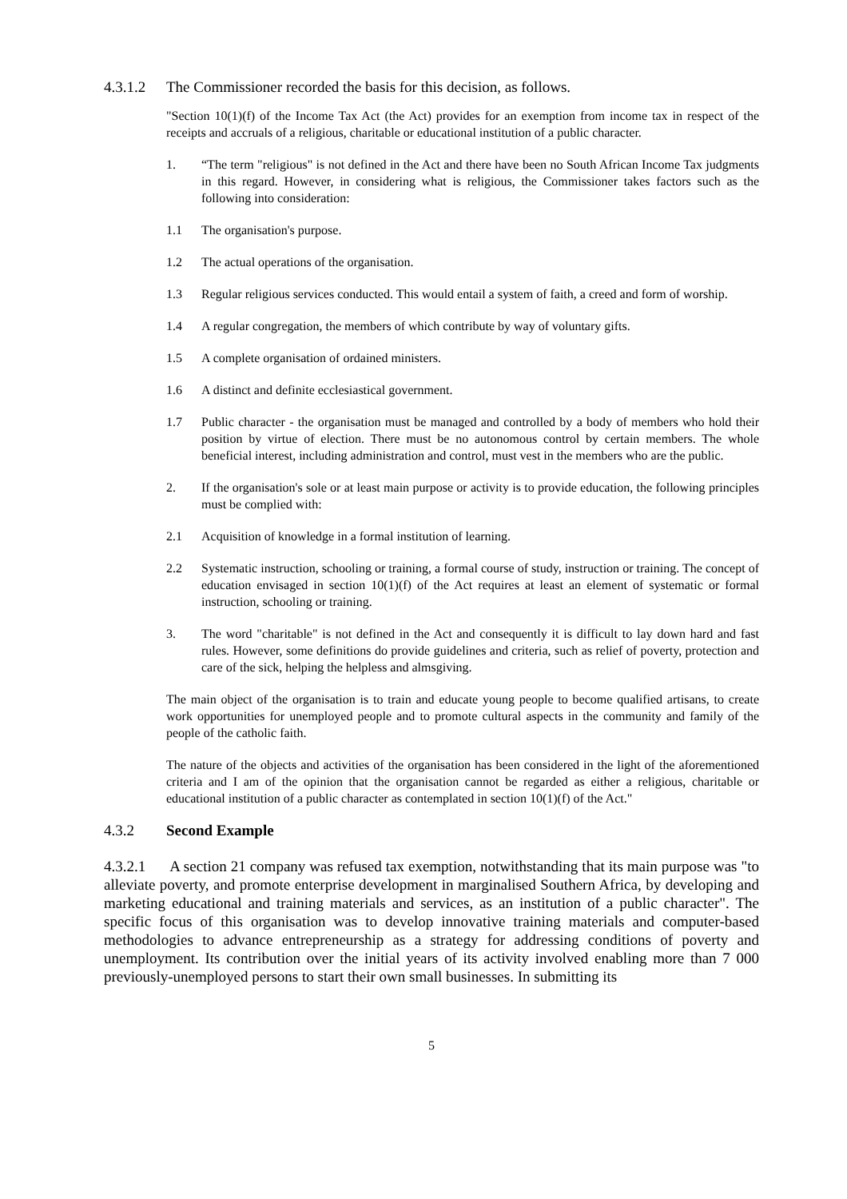4.3.1.2 The Commissioner recorded the basis for this decision, as follows.
"Section 10(1)(f) of the Income Tax Act (the Act) provides for an exemption from income tax in respect of the receipts and accruals of a religious, charitable or educational institution of a public character.
1. “The term "religious" is not defined in the Act and there have been no South African Income Tax judgments in this regard. However, in considering what is religious, the Commissioner takes factors such as the following into consideration:
1.1 The organisation's purpose.
1.2 The actual operations of the organisation.
1.3 Regular religious services conducted. This would entail a system of faith, a creed and form of worship.
1.4 A regular congregation, the members of which contribute by way of voluntary gifts.
1.5 A complete organisation of ordained ministers.
1.6 A distinct and definite ecclesiastical government.
1.7 Public character - the organisation must be managed and controlled by a body of members who hold their position by virtue of election. There must be no autonomous control by certain members. The whole beneficial interest, including administration and control, must vest in the members who are the public.
2. If the organisation's sole or at least main purpose or activity is to provide education, the following principles must be complied with:
2.1 Acquisition of knowledge in a formal institution of learning.
2.2 Systematic instruction, schooling or training, a formal course of study, instruction or training. The concept of education envisaged in section 10(1)(f) of the Act requires at least an element of systematic or formal instruction, schooling or training.
3. The word "charitable" is not defined in the Act and consequently it is difficult to lay down hard and fast rules. However, some definitions do provide guidelines and criteria, such as relief of poverty, protection and care of the sick, helping the helpless and almsgiving.
The main object of the organisation is to train and educate young people to become qualified artisans, to create work opportunities for unemployed people and to promote cultural aspects in the community and family of the people of the catholic faith.
The nature of the objects and activities of the organisation has been considered in the light of the aforementioned criteria and I am of the opinion that the organisation cannot be regarded as either a religious, charitable or educational institution of a public character as contemplated in section 10(1)(f) of the Act."
4.3.2 Second Example
4.3.2.1 A section 21 company was refused tax exemption, notwithstanding that its main purpose was "to alleviate poverty, and promote enterprise development in marginalised Southern Africa, by developing and marketing educational and training materials and services, as an institution of a public character". The specific focus of this organisation was to develop innovative training materials and computer-based methodologies to advance entrepreneurship as a strategy for addressing conditions of poverty and unemployment. Its contribution over the initial years of its activity involved enabling more than 7 000 previously-unemployed persons to start their own small businesses. In submitting its
5